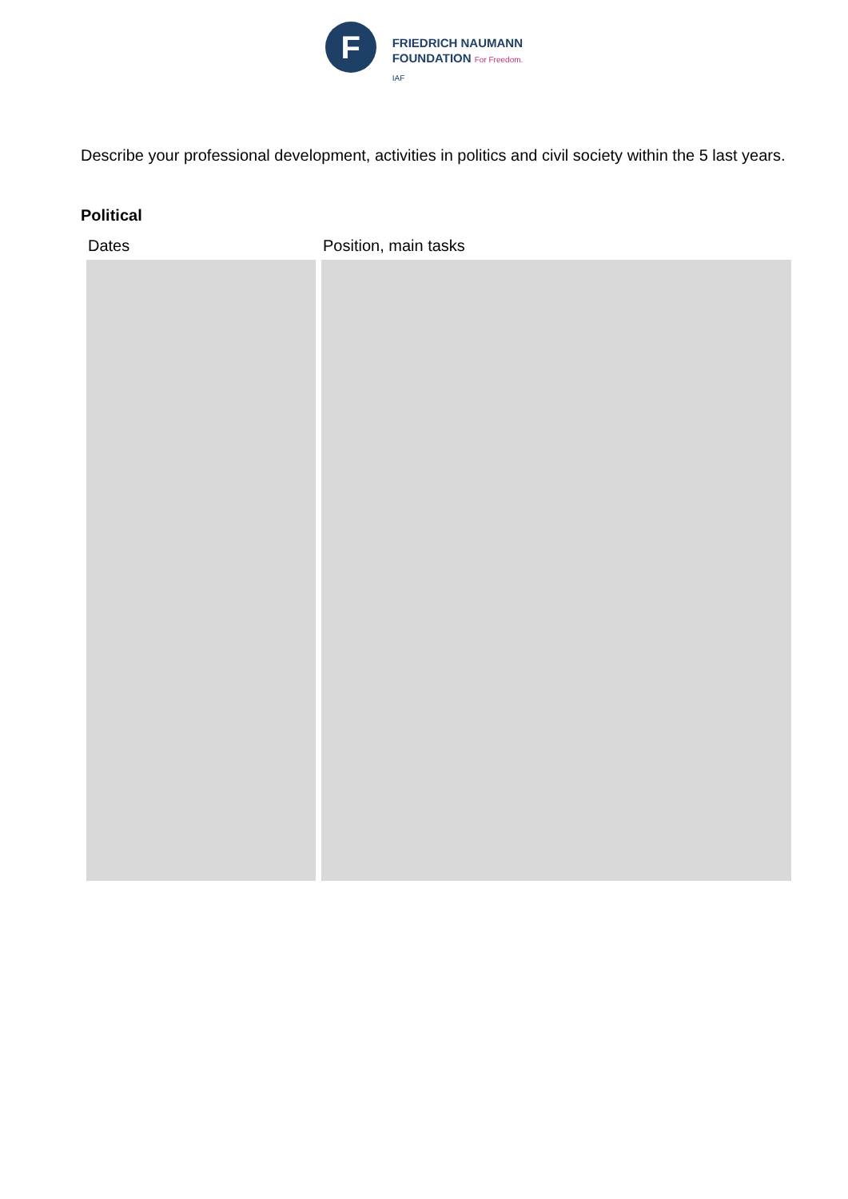F
FRIEDRICH NAUMANN
FOUNDATION For Freedom.
IAF
Describe your professional development, activities in politics and civil society within the 5 last years.
Political
| Dates | Position, main tasks |
| --- | --- |